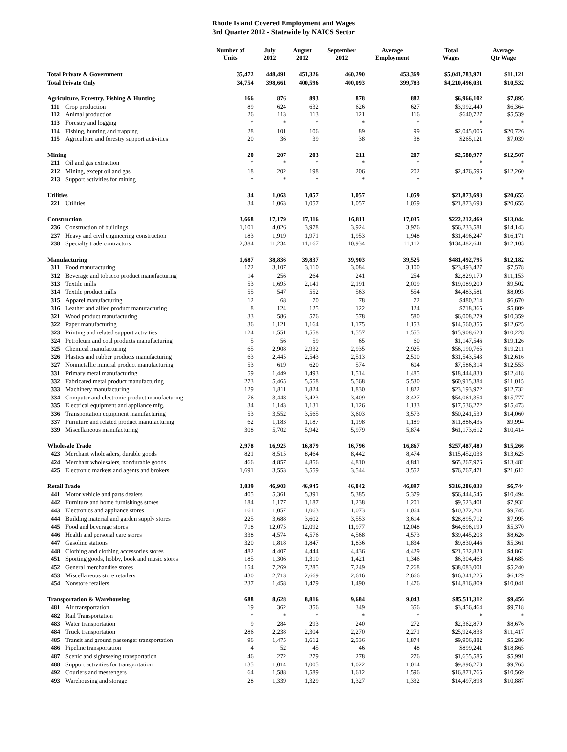Rhode Island Covered Employment and Wages
3rd Quarter 2012 - Statewide by NAICS Sector
| | | Number of Units | July 2012 | August 2012 | September 2012 | Average Employment | Total Wages | Average Qtr Wage |
| --- | --- | --- | --- | --- | --- | --- | --- | --- |
| Total Private & Government | | 35,472 | 448,491 | 451,326 | 460,290 | 453,369 | $5,041,783,971 | $11,121 |
| Total Private Only | | 34,754 | 398,661 | 400,596 | 400,093 | 399,783 | $4,210,496,031 | $10,532 |
| Agriculture, Forestry, Fishing & Hunting | | 166 | 876 | 893 | 878 | 882 | $6,966,102 | $7,895 |
| 111 | Crop production | 89 | 624 | 632 | 626 | 627 | $3,992,449 | $6,364 |
| 112 | Animal production | 26 | 113 | 113 | 121 | 116 | $640,727 | $5,539 |
| 113 | Forestry and logging | * | * | * | * | * | * | * |
| 114 | Fishing, hunting and trapping | 28 | 101 | 106 | 89 | 99 | $2,045,005 | $20,726 |
| 115 | Agriculture and forestry support activities | 20 | 36 | 39 | 38 | 38 | $265,121 | $7,039 |
| Mining | | 20 | 207 | 203 | 211 | 207 | $2,588,977 | $12,507 |
| 211 | Oil and gas extraction | * | * | * | * | * | * | * |
| 212 | Mining, except oil and gas | 18 | 202 | 198 | 206 | 202 | $2,476,596 | $12,260 |
| 213 | Support activities for mining | * | * | * | * | * | * | * |
| Utilities | | 34 | 1,063 | 1,057 | 1,057 | 1,059 | $21,873,698 | $20,655 |
| 221 | Utilities | 34 | 1,063 | 1,057 | 1,057 | 1,059 | $21,873,698 | $20,655 |
| Construction | | 3,668 | 17,179 | 17,116 | 16,811 | 17,035 | $222,212,469 | $13,044 |
| 236 | Construction of buildings | 1,101 | 4,026 | 3,978 | 3,924 | 3,976 | $56,233,581 | $14,143 |
| 237 | Heavy and civil engineering construction | 183 | 1,919 | 1,971 | 1,953 | 1,948 | $31,496,247 | $16,171 |
| 238 | Specialty trade contractors | 2,384 | 11,234 | 11,167 | 10,934 | 11,112 | $134,482,641 | $12,103 |
| Manufacturing | | 1,687 | 38,836 | 39,837 | 39,903 | 39,525 | $481,492,795 | $12,182 |
| 311 | Food manufacturing | 172 | 3,107 | 3,110 | 3,084 | 3,100 | $23,493,427 | $7,578 |
| 312 | Beverage and tobacco product manufacturing | 14 | 256 | 264 | 241 | 254 | $2,829,179 | $11,153 |
| 313 | Textile mills | 53 | 1,695 | 2,141 | 2,191 | 2,009 | $19,089,209 | $9,502 |
| 314 | Textile product mills | 55 | 547 | 552 | 563 | 554 | $4,483,581 | $8,093 |
| 315 | Apparel manufacturing | 12 | 68 | 70 | 78 | 72 | $480,214 | $6,670 |
| 316 | Leather and allied product manufacturing | 8 | 124 | 125 | 122 | 124 | $718,365 | $5,809 |
| 321 | Wood product manufacturing | 33 | 586 | 576 | 578 | 580 | $6,008,279 | $10,359 |
| 322 | Paper manufacturing | 36 | 1,121 | 1,164 | 1,175 | 1,153 | $14,560,355 | $12,625 |
| 323 | Printing and related support activities | 124 | 1,551 | 1,558 | 1,557 | 1,555 | $15,908,620 | $10,228 |
| 324 | Petroleum and coal products manufacturing | 5 | 56 | 59 | 65 | 60 | $1,147,546 | $19,126 |
| 325 | Chemical manufacturing | 65 | 2,908 | 2,932 | 2,935 | 2,925 | $56,190,765 | $19,211 |
| 326 | Plastics and rubber products manufacturing | 63 | 2,445 | 2,543 | 2,513 | 2,500 | $31,543,543 | $12,616 |
| 327 | Nonmetallic mineral product manufacturing | 53 | 619 | 620 | 574 | 604 | $7,586,314 | $12,553 |
| 331 | Primary metal manufacturing | 59 | 1,449 | 1,493 | 1,514 | 1,485 | $18,444,830 | $12,418 |
| 332 | Fabricated metal product manufacturing | 273 | 5,465 | 5,558 | 5,568 | 5,530 | $60,915,384 | $11,015 |
| 333 | Machinery manufacturing | 129 | 1,811 | 1,824 | 1,830 | 1,822 | $23,193,972 | $12,732 |
| 334 | Computer and electronic product manufacturing | 76 | 3,448 | 3,423 | 3,409 | 3,427 | $54,061,354 | $15,777 |
| 335 | Electrical equipment and appliance mfg. | 34 | 1,143 | 1,131 | 1,126 | 1,133 | $17,536,272 | $15,473 |
| 336 | Transportation equipment manufacturing | 53 | 3,552 | 3,565 | 3,603 | 3,573 | $50,241,539 | $14,060 |
| 337 | Furniture and related product manufacturing | 62 | 1,183 | 1,187 | 1,198 | 1,189 | $11,886,435 | $9,994 |
| 339 | Miscellaneous manufacturing | 308 | 5,702 | 5,942 | 5,979 | 5,874 | $61,173,612 | $10,414 |
| Wholesale Trade | | 2,978 | 16,925 | 16,879 | 16,796 | 16,867 | $257,487,480 | $15,266 |
| 423 | Merchant wholesalers, durable goods | 821 | 8,515 | 8,464 | 8,442 | 8,474 | $115,452,033 | $13,625 |
| 424 | Merchant wholesalers, nondurable goods | 466 | 4,857 | 4,856 | 4,810 | 4,841 | $65,267,976 | $13,482 |
| 425 | Electronic markets and agents and brokers | 1,691 | 3,553 | 3,559 | 3,544 | 3,552 | $76,767,471 | $21,612 |
| Retail Trade | | 3,839 | 46,903 | 46,945 | 46,842 | 46,897 | $316,286,033 | $6,744 |
| 441 | Motor vehicle and parts dealers | 405 | 5,361 | 5,391 | 5,385 | 5,379 | $56,444,545 | $10,494 |
| 442 | Furniture and home furnishings stores | 184 | 1,177 | 1,187 | 1,238 | 1,201 | $9,523,401 | $7,932 |
| 443 | Electronics and appliance stores | 161 | 1,057 | 1,063 | 1,073 | 1,064 | $10,372,201 | $9,745 |
| 444 | Building material and garden supply stores | 225 | 3,688 | 3,602 | 3,553 | 3,614 | $28,895,712 | $7,995 |
| 445 | Food and beverage stores | 718 | 12,075 | 12,092 | 11,977 | 12,048 | $64,696,199 | $5,370 |
| 446 | Health and personal care stores | 338 | 4,574 | 4,576 | 4,568 | 4,573 | $39,445,203 | $8,626 |
| 447 | Gasoline stations | 320 | 1,818 | 1,847 | 1,836 | 1,834 | $9,830,446 | $5,361 |
| 448 | Clothing and clothing accessories stores | 482 | 4,407 | 4,444 | 4,436 | 4,429 | $21,532,828 | $4,862 |
| 451 | Sporting goods, hobby, book and music stores | 185 | 1,306 | 1,310 | 1,421 | 1,346 | $6,304,463 | $4,685 |
| 452 | General merchandise stores | 154 | 7,269 | 7,285 | 7,249 | 7,268 | $38,083,001 | $5,240 |
| 453 | Miscellaneous store retailers | 430 | 2,713 | 2,669 | 2,616 | 2,666 | $16,341,225 | $6,129 |
| 454 | Nonstore retailers | 237 | 1,458 | 1,479 | 1,490 | 1,476 | $14,816,809 | $10,041 |
| Transportation & Warehousing | | 688 | 8,628 | 8,816 | 9,684 | 9,043 | $85,511,312 | $9,456 |
| 481 | Air transportation | 19 | 362 | 356 | 349 | 356 | $3,456,464 | $9,718 |
| 482 | Rail Transportation | * | * | * | * | * | * | * |
| 483 | Water transportation | 9 | 284 | 293 | 240 | 272 | $2,362,879 | $8,676 |
| 484 | Truck transportation | 286 | 2,238 | 2,304 | 2,270 | 2,271 | $25,924,833 | $11,417 |
| 485 | Transit and ground passenger transportation | 96 | 1,475 | 1,612 | 2,536 | 1,874 | $9,906,882 | $5,286 |
| 486 | Pipeline transportation | 4 | 52 | 45 | 46 | 48 | $899,241 | $18,865 |
| 487 | Scenic and sightseeing transportation | 46 | 272 | 279 | 278 | 276 | $1,655,585 | $5,991 |
| 488 | Support activities for transportation | 135 | 1,014 | 1,005 | 1,022 | 1,014 | $9,896,273 | $9,763 |
| 492 | Couriers and messengers | 64 | 1,588 | 1,589 | 1,612 | 1,596 | $16,871,765 | $10,569 |
| 493 | Warehousing and storage | 28 | 1,339 | 1,329 | 1,327 | 1,332 | $14,497,898 | $10,887 |